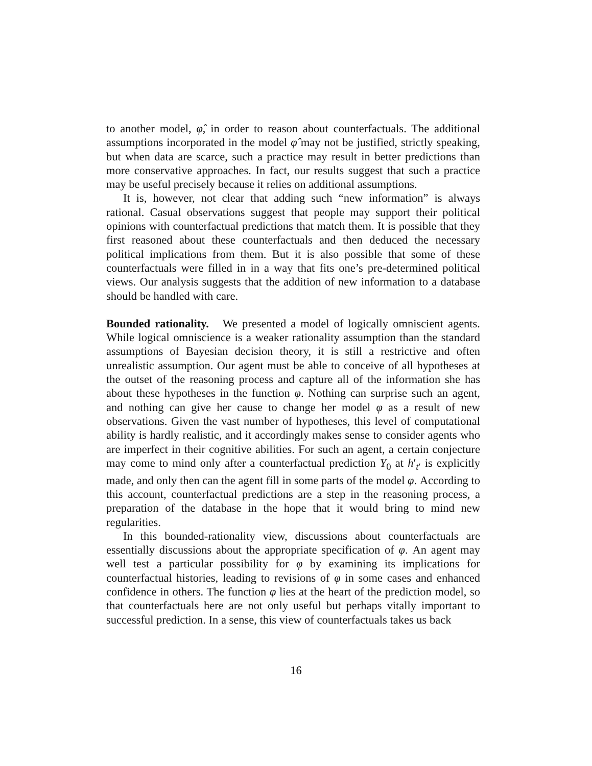to another model, φ̂, in order to reason about counterfactuals. The additional assumptions incorporated in the model φ̂ may not be justified, strictly speaking, but when data are scarce, such a practice may result in better predictions than more conservative approaches. In fact, our results suggest that such a practice may be useful precisely because it relies on additional assumptions.
It is, however, not clear that adding such “new information” is always rational. Casual observations suggest that people may support their political opinions with counterfactual predictions that match them. It is possible that they first reasoned about these counterfactuals and then deduced the necessary political implications from them. But it is also possible that some of these counterfactuals were filled in in a way that fits one’s pre-determined political views. Our analysis suggests that the addition of new information to a database should be handled with care.
Bounded rationality. We presented a model of logically omniscient agents. While logical omniscience is a weaker rationality assumption than the standard assumptions of Bayesian decision theory, it is still a restrictive and often unrealistic assumption. Our agent must be able to conceive of all hypotheses at the outset of the reasoning process and capture all of the information she has about these hypotheses in the function φ. Nothing can surprise such an agent, and nothing can give her cause to change her model φ as a result of new observations. Given the vast number of hypotheses, this level of computational ability is hardly realistic, and it accordingly makes sense to consider agents who are imperfect in their cognitive abilities. For such an agent, a certain conjecture may come to mind only after a counterfactual prediction Y<sub>0</sub> at h′<sub>t′</sub> is explicitly made, and only then can the agent fill in some parts of the model φ. According to this account, counterfactual predictions are a step in the reasoning process, a preparation of the database in the hope that it would bring to mind new regularities.
In this bounded-rationality view, discussions about counterfactuals are essentially discussions about the appropriate specification of φ. An agent may well test a particular possibility for φ by examining its implications for counterfactual histories, leading to revisions of φ in some cases and enhanced confidence in others. The function φ lies at the heart of the prediction model, so that counterfactuals here are not only useful but perhaps vitally important to successful prediction. In a sense, this view of counterfactuals takes us back
16